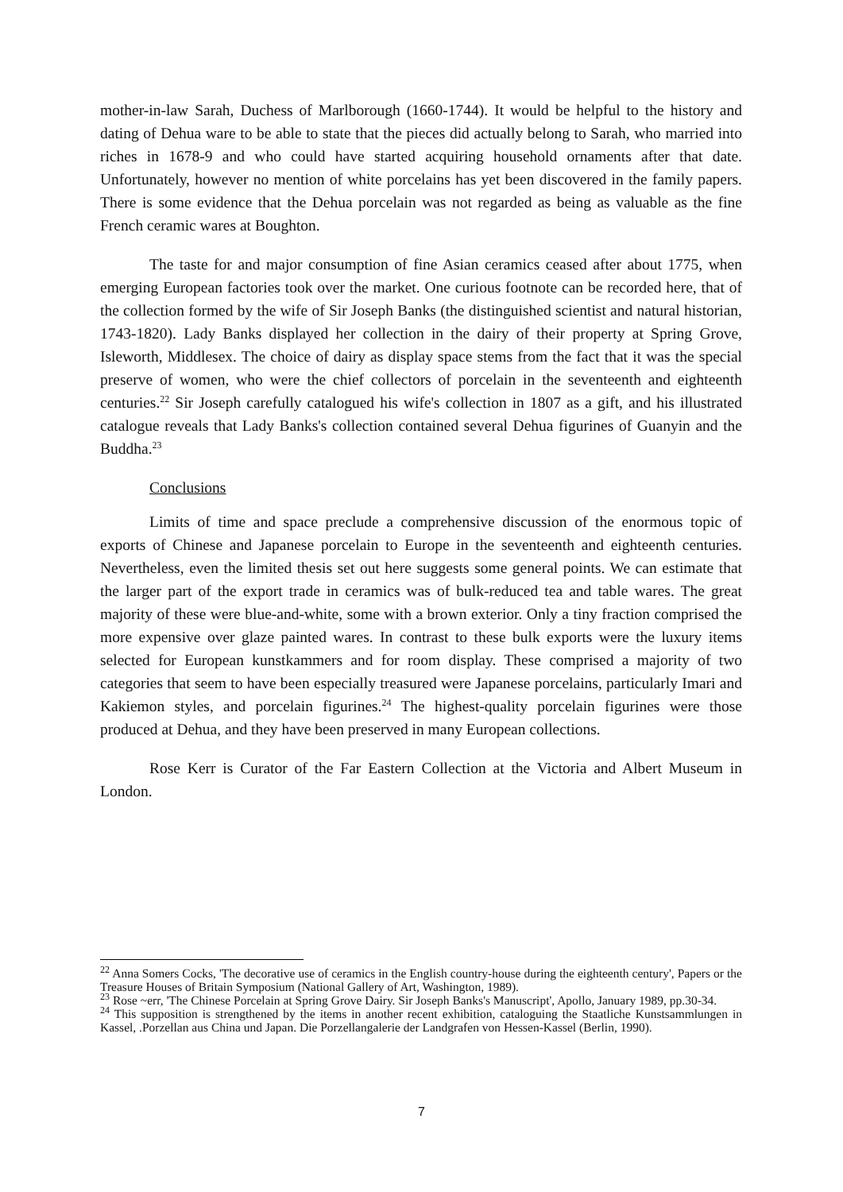mother-in-law Sarah, Duchess of Marlborough (1660-1744). It would be helpful to the history and dating of Dehua ware to be able to state that the pieces did actually belong to Sarah, who married into riches in 1678-9 and who could have started acquiring household ornaments after that date. Unfortunately, however no mention of white porcelains has yet been discovered in the family papers. There is some evidence that the Dehua porcelain was not regarded as being as valuable as the fine French ceramic wares at Boughton.
The taste for and major consumption of fine Asian ceramics ceased after about 1775, when emerging European factories took over the market. One curious footnote can be recorded here, that of the collection formed by the wife of Sir Joseph Banks (the distinguished scientist and natural historian, 1743-1820). Lady Banks displayed her collection in the dairy of their property at Spring Grove, Isleworth, Middlesex. The choice of dairy as display space stems from the fact that it was the special preserve of women, who were the chief collectors of porcelain in the seventeenth and eighteenth centuries.<sup>22</sup> Sir Joseph carefully catalogued his wife's collection in 1807 as a gift, and his illustrated catalogue reveals that Lady Banks's collection contained several Dehua figurines of Guanyin and the Buddha.<sup>23</sup>
Conclusions
Limits of time and space preclude a comprehensive discussion of the enormous topic of exports of Chinese and Japanese porcelain to Europe in the seventeenth and eighteenth centuries. Nevertheless, even the limited thesis set out here suggests some general points. We can estimate that the larger part of the export trade in ceramics was of bulk-reduced tea and table wares. The great majority of these were blue-and-white, some with a brown exterior. Only a tiny fraction comprised the more expensive over glaze painted wares. In contrast to these bulk exports were the luxury items selected for European kunstkammers and for room display. These comprised a majority of two categories that seem to have been especially treasured were Japanese porcelains, particularly Imari and Kakiemon styles, and porcelain figurines.<sup>24</sup> The highest-quality porcelain figurines were those produced at Dehua, and they have been preserved in many European collections.
Rose Kerr is Curator of the Far Eastern Collection at the Victoria and Albert Museum in London.
<sup>22</sup> Anna Somers Cocks, 'The decorative use of ceramics in the English country-house during the eighteenth century', Papers or the Treasure Houses of Britain Symposium (National Gallery of Art, Washington, 1989).
<sup>23</sup> Rose ~err, 'The Chinese Porcelain at Spring Grove Dairy. Sir Joseph Banks's Manuscript', Apollo, January 1989, pp.30-34.
<sup>24</sup> This supposition is strengthened by the items in another recent exhibition, cataloguing the Staatliche Kunstsammlungen in Kassel, .Porzellan aus China und Japan. Die Porzellangalerie der Landgrafen von Hessen-Kassel (Berlin, 1990).
7